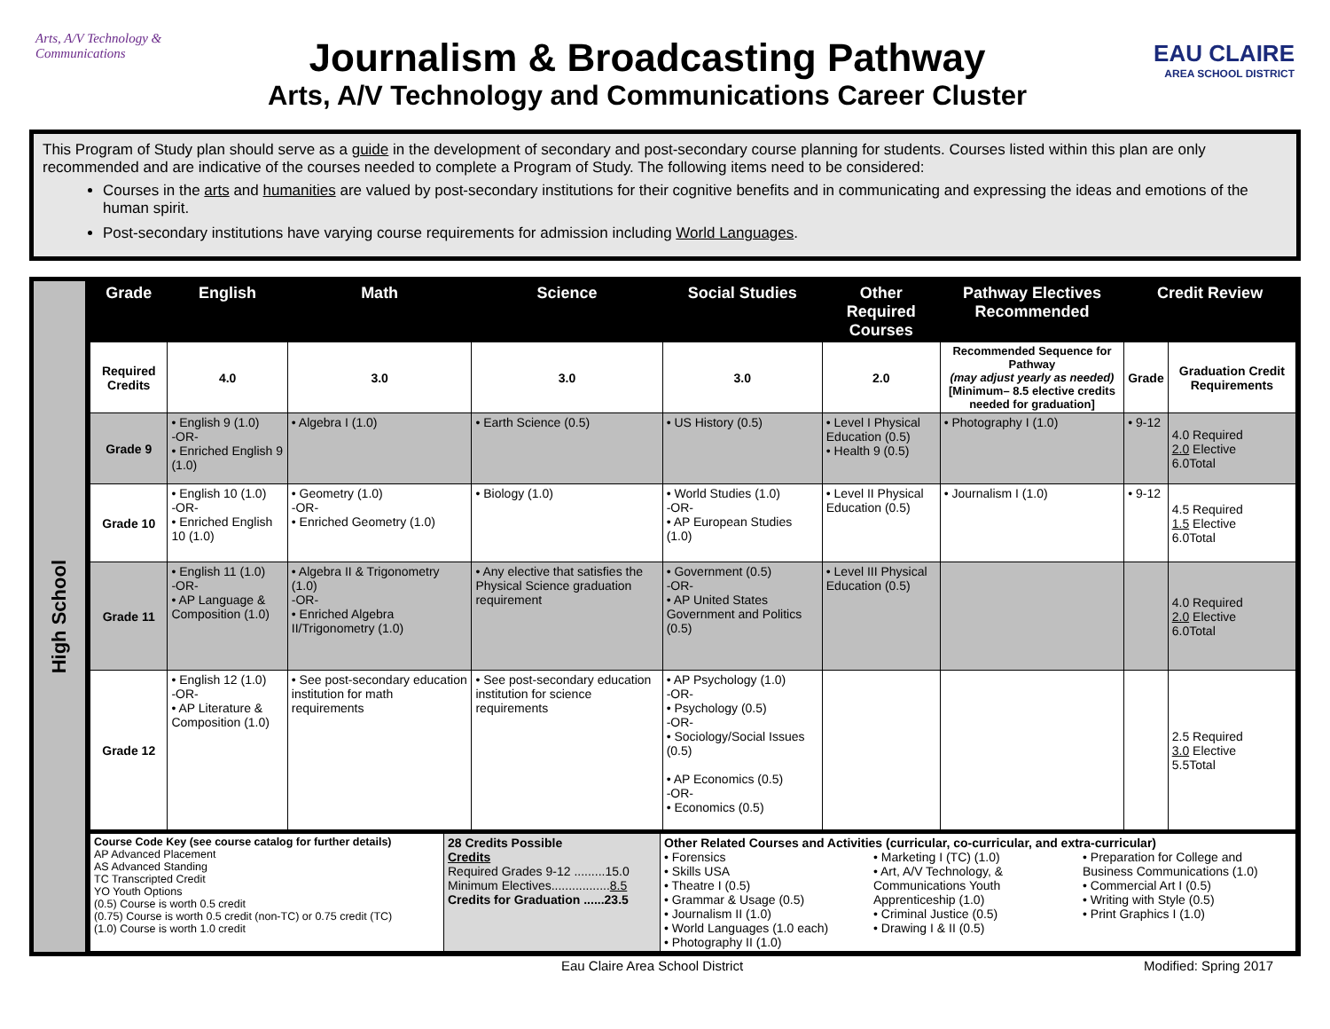Arts, A/V Technology & Communications
Journalism & Broadcasting Pathway
Arts, A/V Technology and Communications Career Cluster
EAU CLAIRE
AREA SCHOOL DISTRICT
This Program of Study plan should serve as a guide in the development of secondary and post-secondary course planning for students. Courses listed within this plan are only recommended and are indicative of the courses needed to complete a Program of Study. The following items need to be considered:
Courses in the arts and humanities are valued by post-secondary institutions for their cognitive benefits and in communicating and expressing the ideas and emotions of the human spirit.
Post-secondary institutions have varying course requirements for admission including World Languages.
High School
| Grade | English | Math | Science | Social Studies | Other Required Courses | Pathway Electives Recommended | Credit Review | |
| --- | --- | --- | --- | --- | --- | --- | --- | --- |
| Required Credits | 4.0 | 3.0 | 3.0 | 3.0 | 2.0 | Recommended Sequence for Pathway (may adjust yearly as needed) [Minimum– 8.5 elective credits needed for graduation] | Grade | Graduation Credit Requirements |
| Grade 9 | • English 9 (1.0) -OR- • Enriched English 9 (1.0) | • Algebra I (1.0) | • Earth Science (0.5) | • US History (0.5) | • Level I Physical Education (0.5) • Health 9 (0.5) | • Photography I (1.0) | • 9-12 | 4.0 Required 2.0 Elective 6.0Total |
| Grade 10 | • English 10 (1.0) -OR- • Enriched English 10 (1.0) | • Geometry (1.0) -OR- • Enriched Geometry (1.0) | • Biology (1.0) | • World Studies (1.0) -OR- • AP European Studies (1.0) | • Level II Physical Education (0.5) | • Journalism I (1.0) | • 9-12 | 4.5 Required 1.5 Elective 6.0Total |
| Grade 11 | • English 11 (1.0) -OR- • AP Language & Composition (1.0) | • Algebra II & Trigonometry (1.0) -OR- • Enriched Algebra II/Trigonometry (1.0) | • Any elective that satisfies the Physical Science graduation requirement | • Government (0.5) -OR- • AP United States Government and Politics (0.5) | • Level III Physical Education (0.5) | | | 4.0 Required 2.0 Elective 6.0Total |
| Grade 12 | • English 12 (1.0) -OR- • AP Literature & Composition (1.0) | • See post-secondary education institution for math requirements | • See post-secondary education institution for science requirements | • AP Psychology (1.0) -OR- • Psychology (0.5) -OR- • Sociology/Social Issues (0.5) • AP Economics (0.5) -OR- • Economics (0.5) | | | | 2.5 Required 3.0 Elective 5.5Total |
| Course Code Key (see course catalog for further details) AP Advanced Placement AS Advanced Standing TC Transcripted Credit YO Youth Options (0.5) Course is worth 0.5 credit (0.75) Course is worth 0.5 credit (non-TC) or 0.75 credit (TC) (1.0) Course is worth 1.0 credit | 28 Credits Possible Credits Required Grades 9-12 .........15.0 Minimum Electives................. 8.5 Credits for Graduation ......23.5 | Other Related Courses and Activities (curricular, co-curricular, and extra-curricular) • Forensics • Skills USA • Theatre I (0.5) • Grammar & Usage (0.5) • Journalism II (1.0) • World Languages (1.0 each) • Photography II (1.0) • Marketing I (TC) (1.0) • Art, A/V Technology, & Communications Youth Apprenticeship (1.0) • Criminal Justice (0.5) • Drawing I & II (0.5) • Preparation for College and Business Communications (1.0) • Commercial Art I (0.5) • Writing with Style (0.5) • Print Graphics I (1.0) |
Eau Claire Area School District Modified: Spring 2017